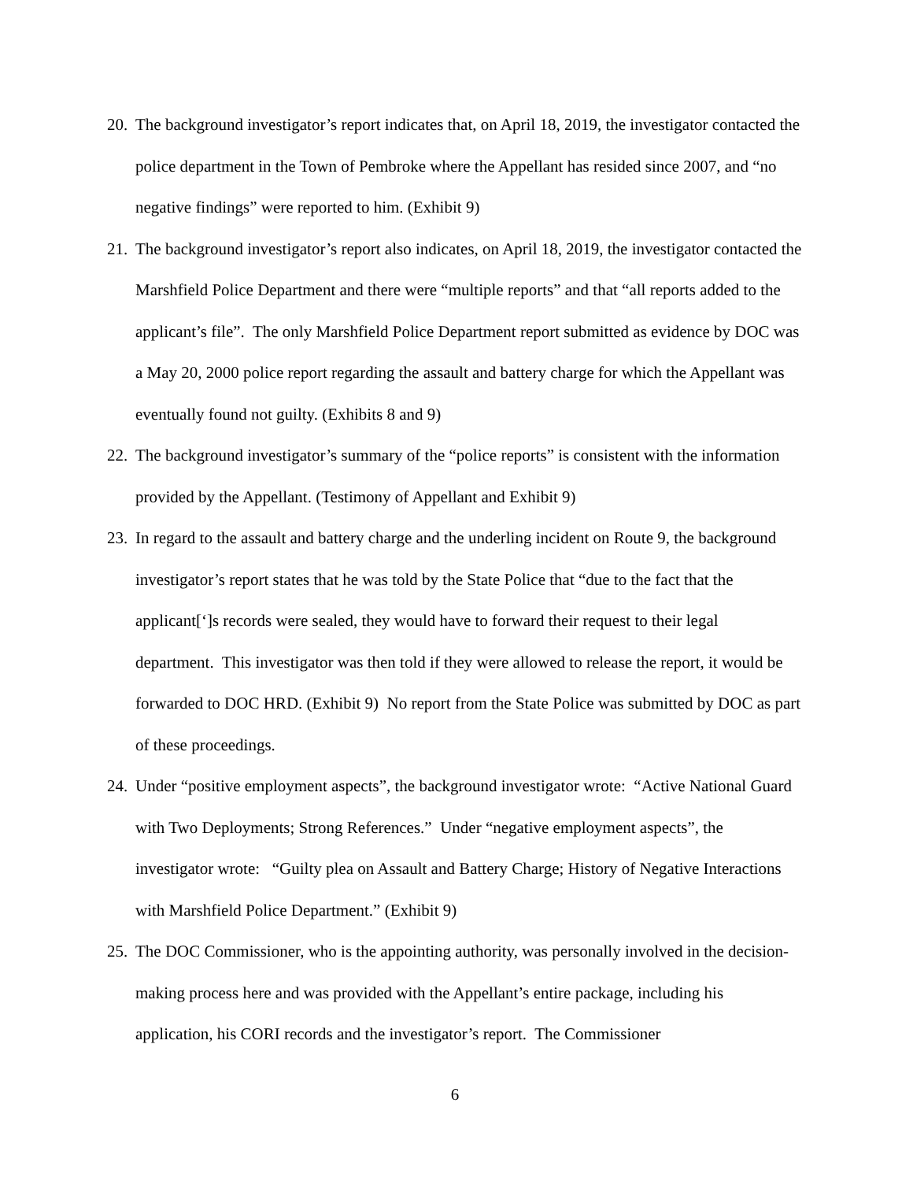20. The background investigator’s report indicates that, on April 18, 2019, the investigator contacted the police department in the Town of Pembroke where the Appellant has resided since 2007, and “no negative findings” were reported to him. (Exhibit 9)
21. The background investigator’s report also indicates, on April 18, 2019, the investigator contacted the Marshfield Police Department and there were “multiple reports” and that “all reports added to the applicant’s file”. The only Marshfield Police Department report submitted as evidence by DOC was a May 20, 2000 police report regarding the assault and battery charge for which the Appellant was eventually found not guilty. (Exhibits 8 and 9)
22. The background investigator’s summary of the “police reports” is consistent with the information provided by the Appellant. (Testimony of Appellant and Exhibit 9)
23. In regard to the assault and battery charge and the underling incident on Route 9, the background investigator’s report states that he was told by the State Police that “due to the fact that the applicant[‘]s records were sealed, they would have to forward their request to their legal department. This investigator was then told if they were allowed to release the report, it would be forwarded to DOC HRD. (Exhibit 9) No report from the State Police was submitted by DOC as part of these proceedings.
24. Under “positive employment aspects”, the background investigator wrote: “Active National Guard with Two Deployments; Strong References.” Under “negative employment aspects”, the investigator wrote: “Guilty plea on Assault and Battery Charge; History of Negative Interactions with Marshfield Police Department.” (Exhibit 9)
25. The DOC Commissioner, who is the appointing authority, was personally involved in the decision-making process here and was provided with the Appellant’s entire package, including his application, his CORI records and the investigator’s report. The Commissioner
6